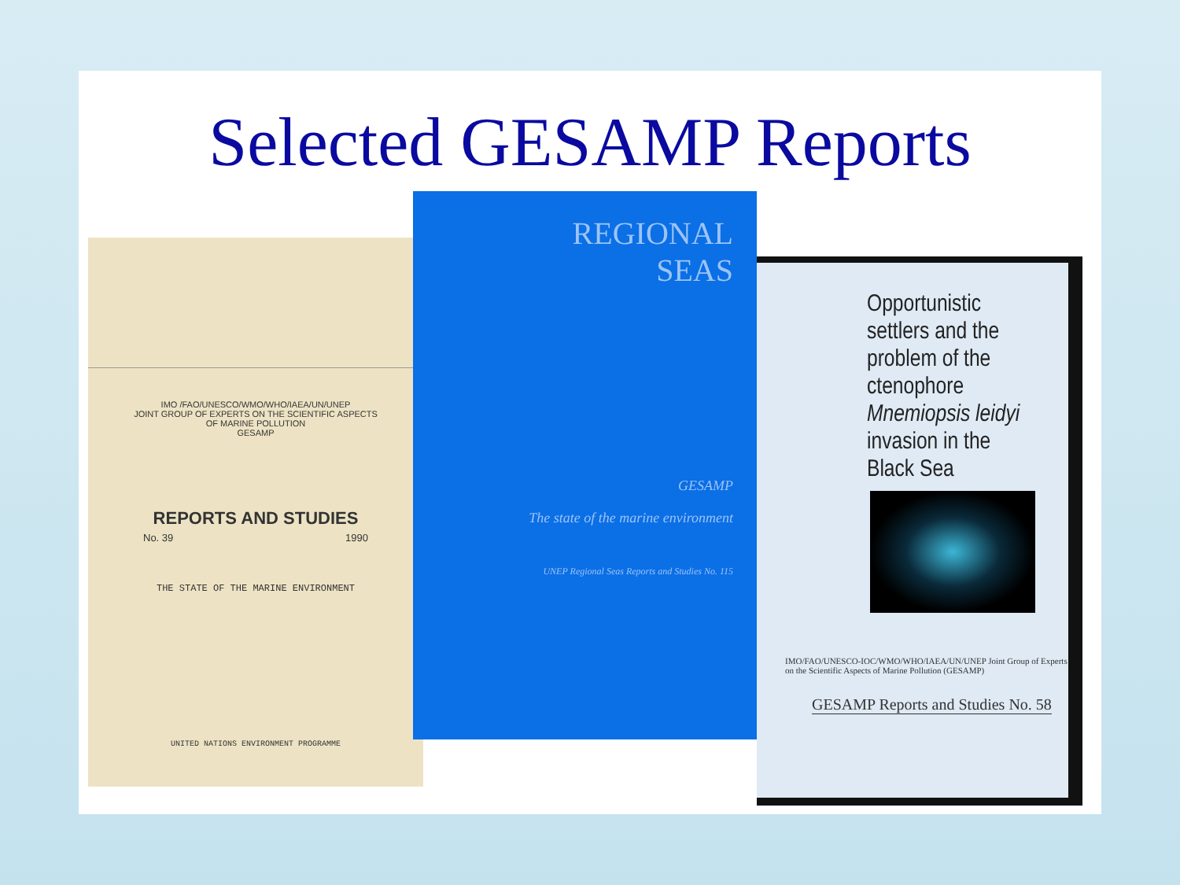Selected GESAMP Reports
IMO /FAO/UNESCO/WMO/WHO/IAEA/UN/UNEP
JOINT GROUP OF EXPERTS ON THE SCIENTIFIC ASPECTS
OF MARINE POLLUTION
GESAMP
REPORTS AND STUDIES
No. 39 1990
THE STATE OF THE MARINE ENVIRONMENT
UNITED NATIONS ENVIRONMENT PROGRAMME
REGIONAL
SEAS
GESAMP
The state of the marine environment
UNEP Regional Seas Reports and Studies No. 115
Opportunistic
settlers and the
problem of the
ctenophore
Mnemiopsis leidyi
invasion in the
Black Sea
IMO/FAO/UNESCO-IOC/WMO/WHO/IAEA/UN/UNEP Joint Group of Experts
on the Scientific Aspects of Marine Pollution (GESAMP)
GESAMP Reports and Studies No. 58